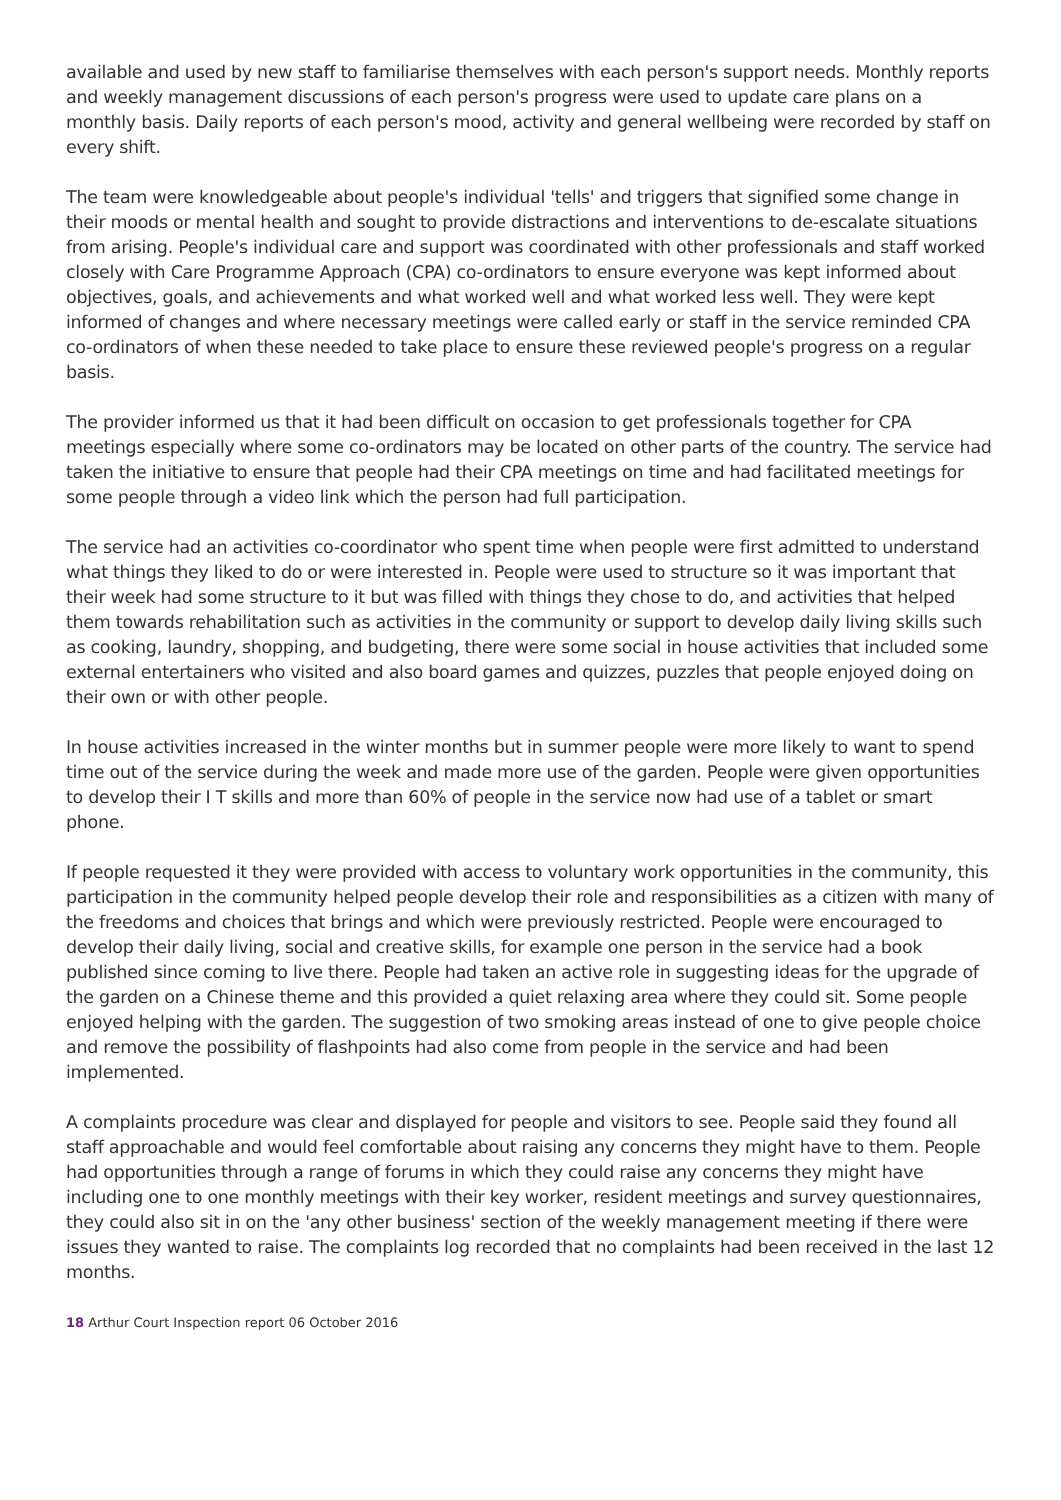available and used by new staff to familiarise themselves with each person's support needs. Monthly reports and weekly management discussions of each person's progress were used to update care plans on a monthly basis. Daily reports of each person's mood, activity and general wellbeing were recorded by staff on every shift.
The team were knowledgeable about people's individual 'tells' and triggers that signified some change in their moods or mental health and sought to provide distractions and interventions to de-escalate situations from arising. People's individual care and support was coordinated with other professionals and staff worked closely with Care Programme Approach (CPA) co-ordinators to ensure everyone was kept informed about objectives, goals, and achievements and what worked well and what worked less well. They were kept informed of changes and where necessary meetings were called early or staff in the service reminded CPA co-ordinators of when these needed to take place to ensure these reviewed people's progress on a regular basis.
The provider informed us that it had been difficult on occasion to get professionals together for CPA meetings especially where some co-ordinators may be located on other parts of the country. The service had taken the initiative to ensure that people had their CPA meetings on time and had facilitated meetings for some people through a video link which the person had full participation.
The service had an activities co-coordinator who spent time when people were first admitted to understand what things they liked to do or were interested in. People were used to structure so it was important that their week had some structure to it but was filled with things they chose to do, and activities that helped them towards rehabilitation such as activities in the community or support to develop daily living skills such as cooking, laundry, shopping, and budgeting, there were some social in house activities that included some external entertainers who visited and also board games and quizzes, puzzles that people enjoyed doing on their own or with other people.
In house activities increased in the winter months but in summer people were more likely to want to spend time out of the service during the week and made more use of the garden. People were given opportunities to develop their I T skills and more than 60% of people in the service now had use of a tablet or smart phone.
If people requested it they were provided with access to voluntary work opportunities in the community, this participation in the community helped people develop their role and responsibilities as a citizen with many of the freedoms and choices that brings and which were previously restricted. People were encouraged to develop their daily living, social and creative skills, for example one person in the service had a book published since coming to live there. People had taken an active role in suggesting ideas for the upgrade of the garden on a Chinese theme and this provided a quiet relaxing area where they could sit. Some people enjoyed helping with the garden. The suggestion of two smoking areas instead of one to give people choice and remove the possibility of flashpoints had also come from people in the service and had been implemented.
A complaints procedure was clear and displayed for people and visitors to see. People said they found all staff approachable and would feel comfortable about raising any concerns they might have to them. People had opportunities through a range of forums in which they could raise any concerns they might have including one to one monthly meetings with their key worker, resident meetings and survey questionnaires, they could also sit in on the 'any other business' section of the weekly management meeting if there were issues they wanted to raise. The complaints log recorded that no complaints had been received in the last 12 months.
18 Arthur Court Inspection report 06 October 2016